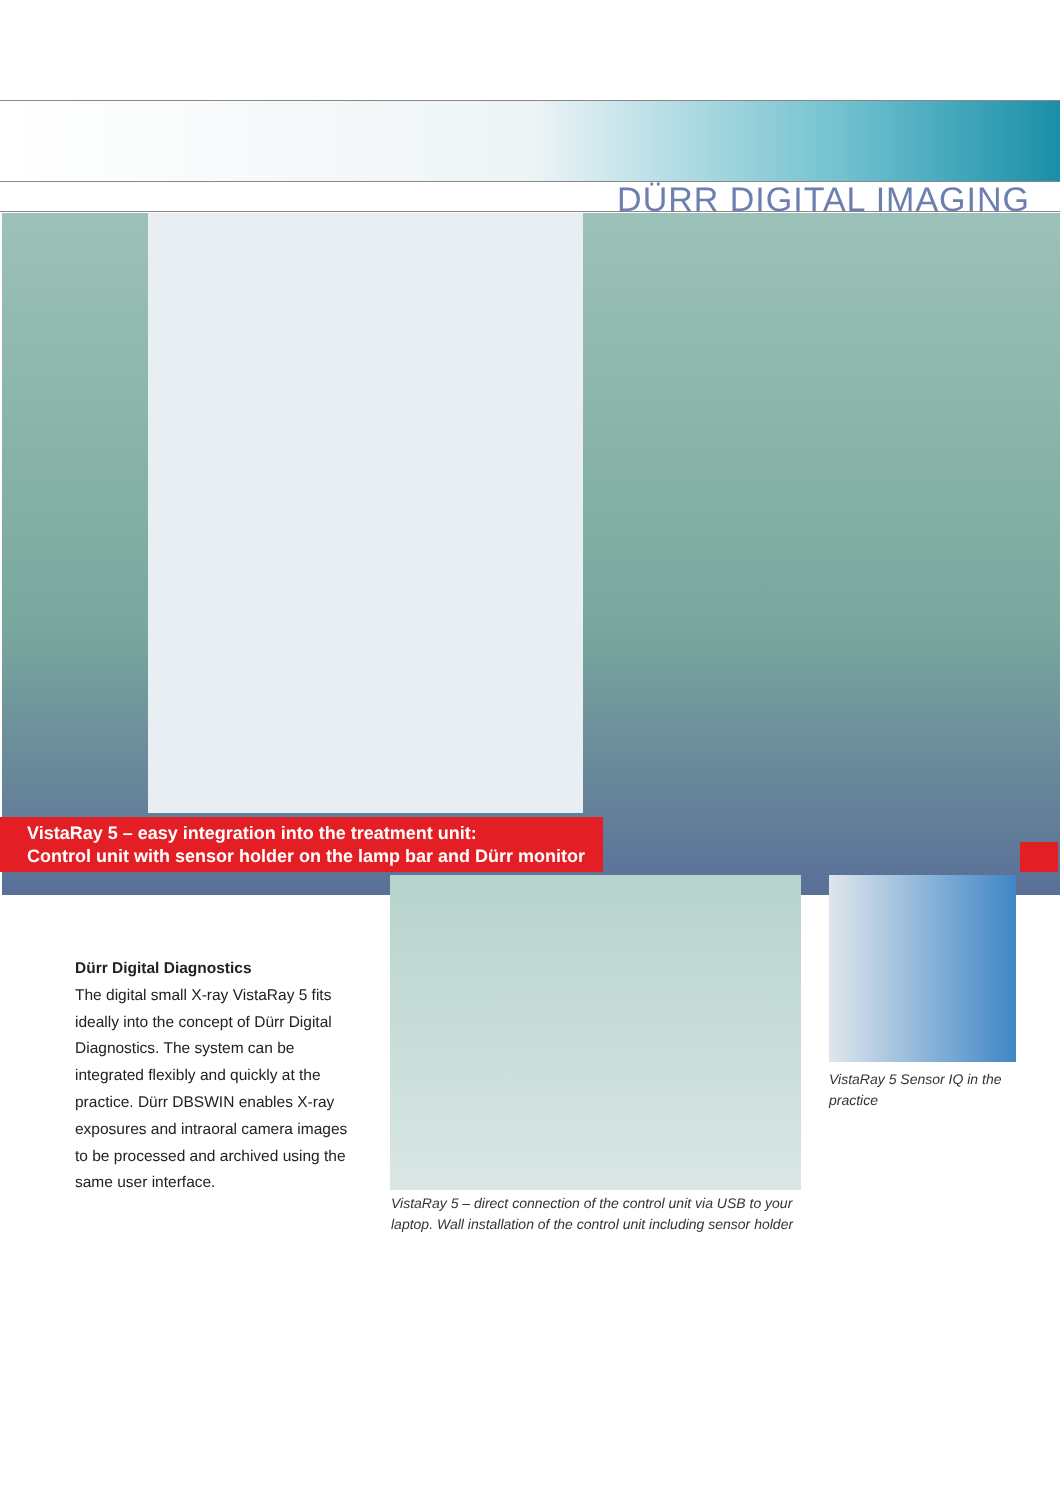DÜRR DIGITAL IMAGING
VistaRay 5 – easy integration into the treatment unit:
Control unit with sensor holder on the lamp bar and Dürr monitor
Dürr Digital Diagnostics
The digital small X-ray VistaRay 5 fits ideally into the concept of Dürr Digital Diagnostics. The system can be integrated flexibly and quickly at the practice. Dürr DBSWIN enables X-ray exposures and intraoral camera images to be processed and archived using the same user interface.
VistaRay 5 – direct connection of the control unit via USB to your laptop. Wall installation of the control unit including sensor holder
VistaRay 5 Sensor IQ in the practice